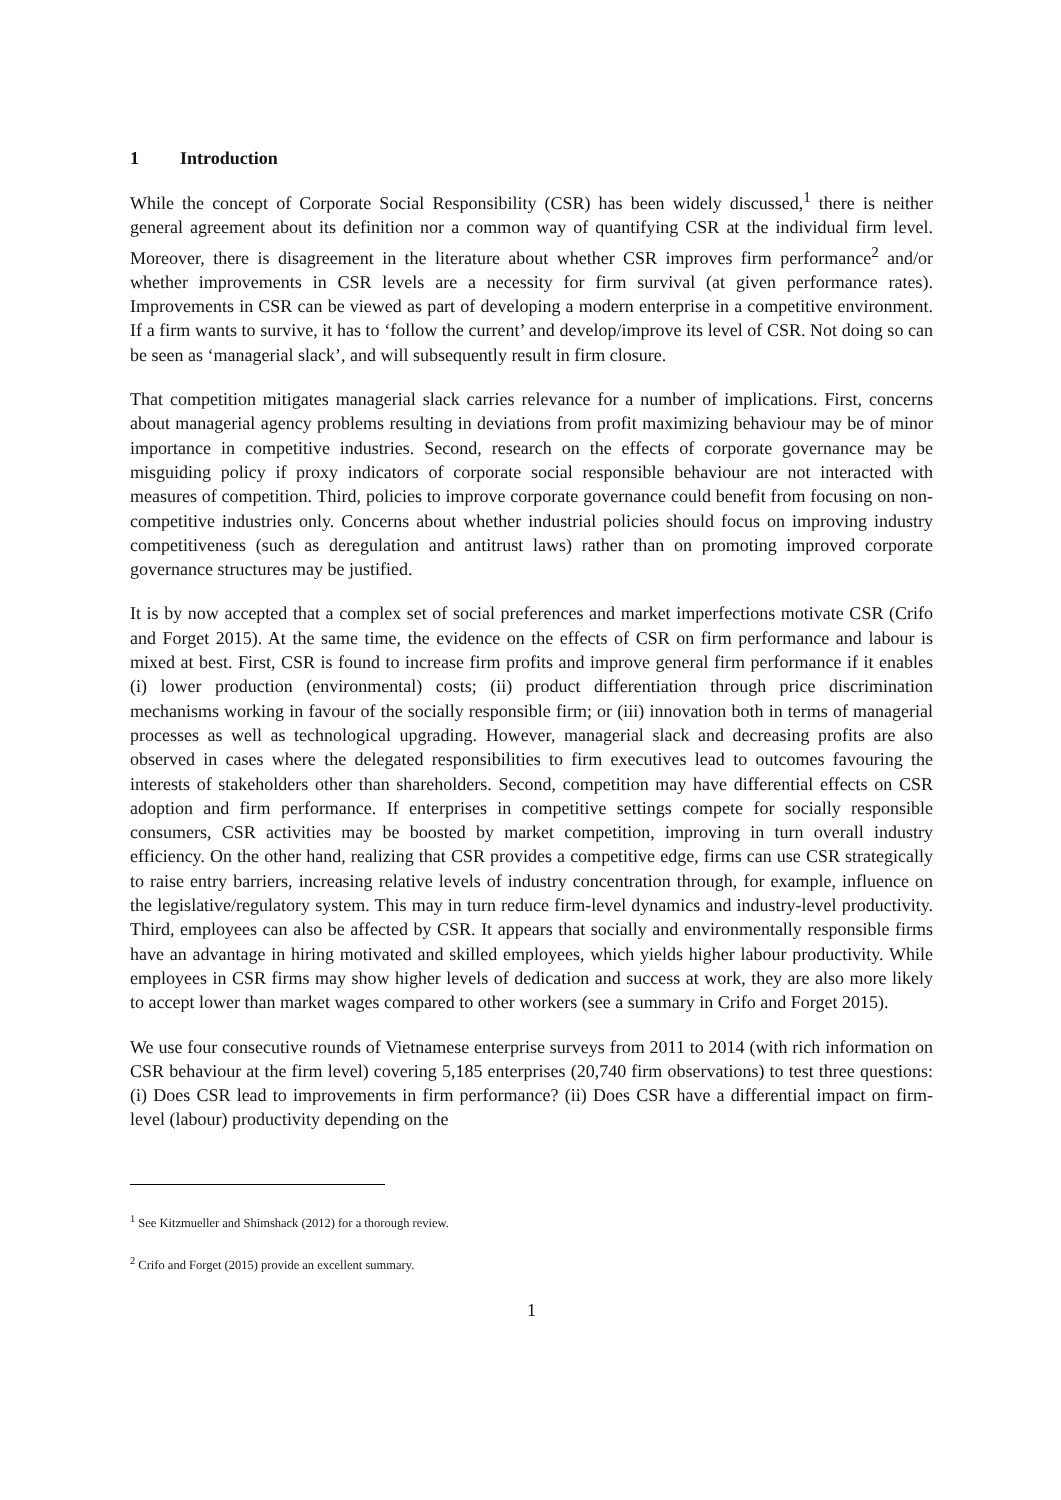1 Introduction
While the concept of Corporate Social Responsibility (CSR) has been widely discussed,<sup>1</sup> there is neither general agreement about its definition nor a common way of quantifying CSR at the individual firm level. Moreover, there is disagreement in the literature about whether CSR improves firm performance<sup>2</sup> and/or whether improvements in CSR levels are a necessity for firm survival (at given performance rates). Improvements in CSR can be viewed as part of developing a modern enterprise in a competitive environment. If a firm wants to survive, it has to ‘follow the current’ and develop/improve its level of CSR. Not doing so can be seen as ‘managerial slack’, and will subsequently result in firm closure.
That competition mitigates managerial slack carries relevance for a number of implications. First, concerns about managerial agency problems resulting in deviations from profit maximizing behaviour may be of minor importance in competitive industries. Second, research on the effects of corporate governance may be misguiding policy if proxy indicators of corporate social responsible behaviour are not interacted with measures of competition. Third, policies to improve corporate governance could benefit from focusing on non-competitive industries only. Concerns about whether industrial policies should focus on improving industry competitiveness (such as deregulation and antitrust laws) rather than on promoting improved corporate governance structures may be justified.
It is by now accepted that a complex set of social preferences and market imperfections motivate CSR (Crifo and Forget 2015). At the same time, the evidence on the effects of CSR on firm performance and labour is mixed at best. First, CSR is found to increase firm profits and improve general firm performance if it enables (i) lower production (environmental) costs; (ii) product differentiation through price discrimination mechanisms working in favour of the socially responsible firm; or (iii) innovation both in terms of managerial processes as well as technological upgrading. However, managerial slack and decreasing profits are also observed in cases where the delegated responsibilities to firm executives lead to outcomes favouring the interests of stakeholders other than shareholders. Second, competition may have differential effects on CSR adoption and firm performance. If enterprises in competitive settings compete for socially responsible consumers, CSR activities may be boosted by market competition, improving in turn overall industry efficiency. On the other hand, realizing that CSR provides a competitive edge, firms can use CSR strategically to raise entry barriers, increasing relative levels of industry concentration through, for example, influence on the legislative/regulatory system. This may in turn reduce firm-level dynamics and industry-level productivity. Third, employees can also be affected by CSR. It appears that socially and environmentally responsible firms have an advantage in hiring motivated and skilled employees, which yields higher labour productivity. While employees in CSR firms may show higher levels of dedication and success at work, they are also more likely to accept lower than market wages compared to other workers (see a summary in Crifo and Forget 2015).
We use four consecutive rounds of Vietnamese enterprise surveys from 2011 to 2014 (with rich information on CSR behaviour at the firm level) covering 5,185 enterprises (20,740 firm observations) to test three questions: (i) Does CSR lead to improvements in firm performance? (ii) Does CSR have a differential impact on firm-level (labour) productivity depending on the
<sup>1</sup> See Kitzmueller and Shimshack (2012) for a thorough review.
<sup>2</sup> Crifo and Forget (2015) provide an excellent summary.
1